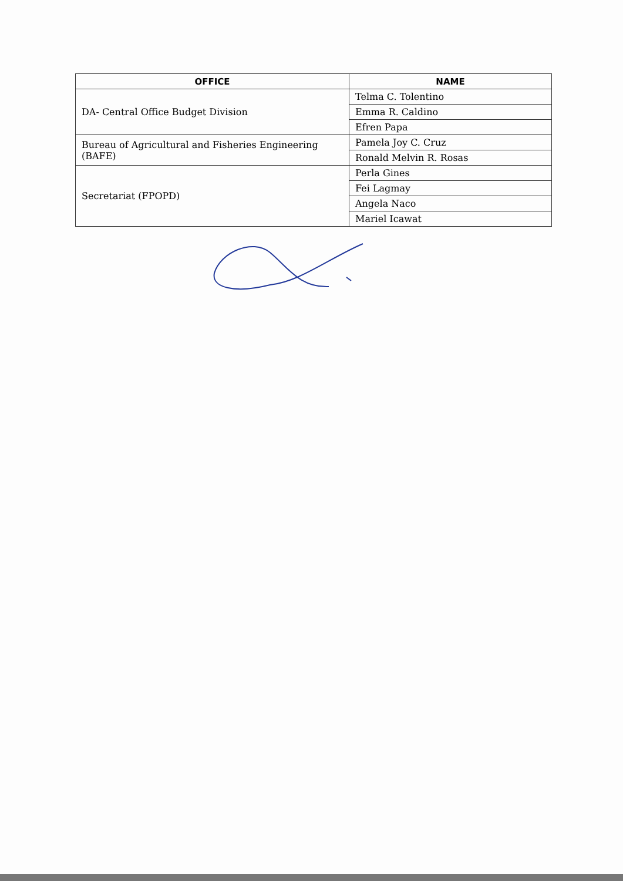| OFFICE | NAME |
| --- | --- |
| DA- Central Office Budget Division | Telma C. Tolentino |
| | Emma R. Caldino |
| | Efren Papa |
| Bureau of Agricultural and Fisheries Engineering (BAFE) | Pamela Joy C. Cruz |
| | Ronald Melvin R. Rosas |
| Secretariat (FPOPD) | Perla Gines |
| | Fei Lagmay |
| | Angela Naco |
| | Mariel Icawat |